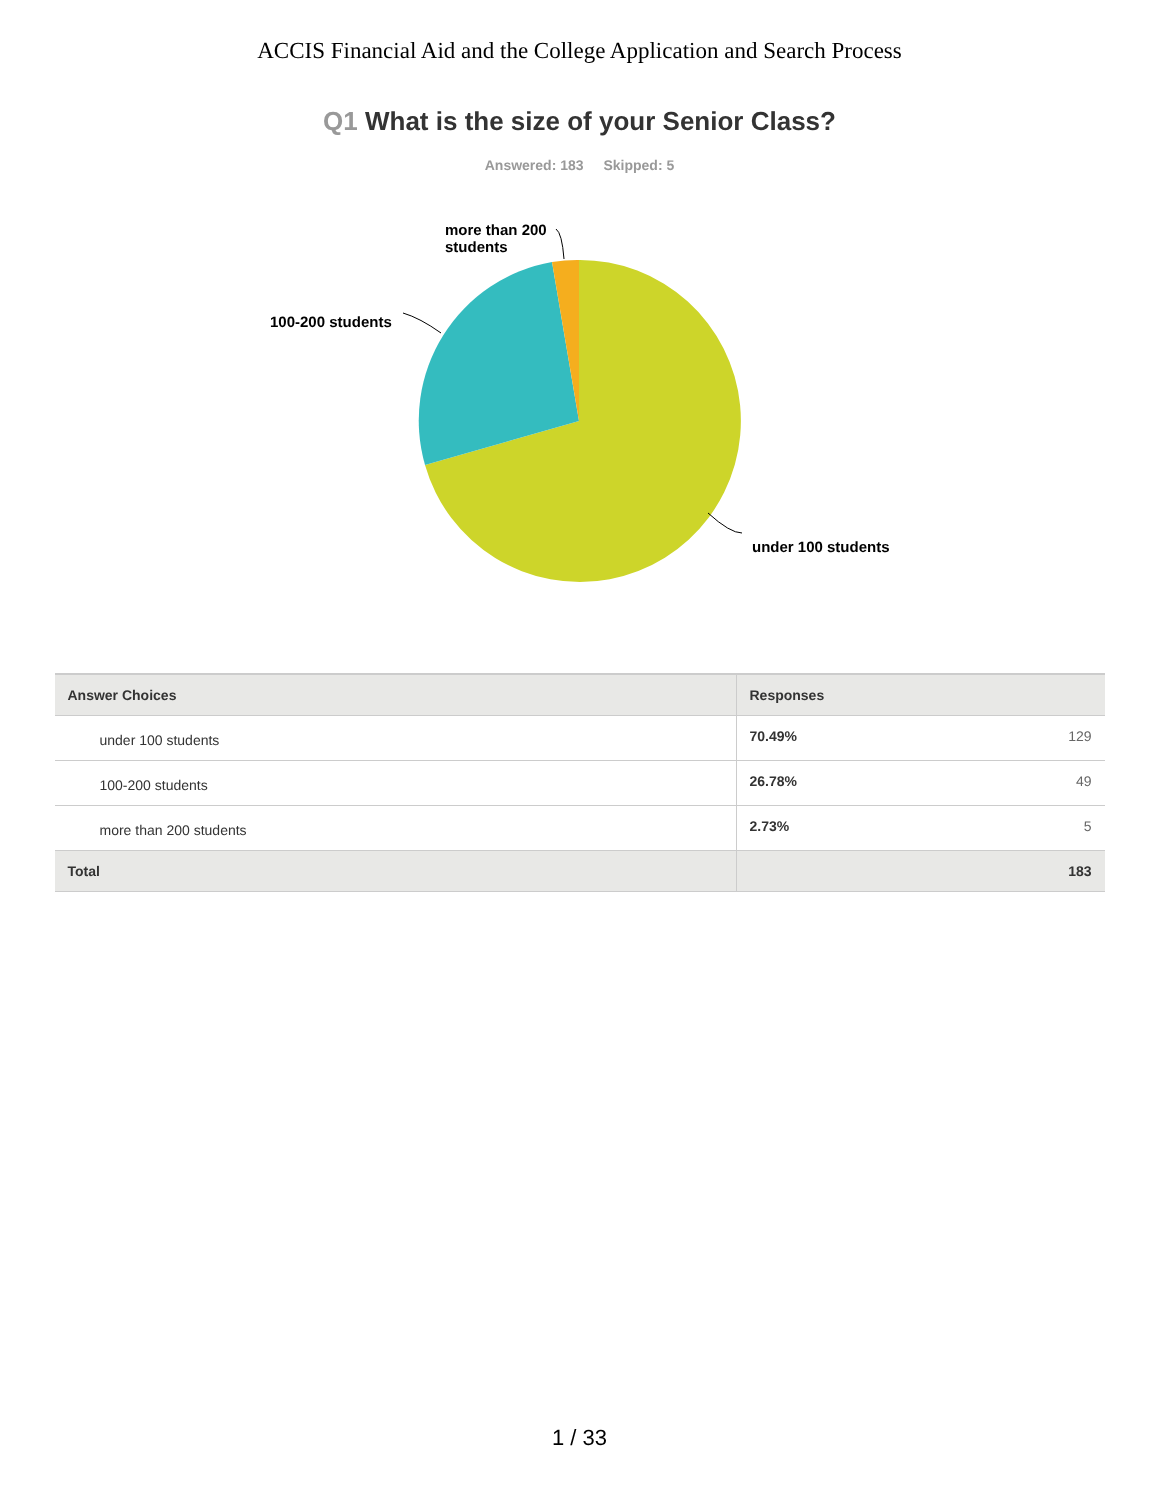ACCIS Financial Aid and the College Application and Search Process
Q1 What is the size of your Senior Class?
Answered: 183 Skipped: 5
more than 200
students
100-200 students
under 100 students
| Answer Choices | Responses | |
| --- | --- | --- |
| under 100 students | 70.49% | 129 |
| 100-200 students | 26.78% | 49 |
| more than 200 students | 2.73% | 5 |
| Total | | 183 |
1 / 33